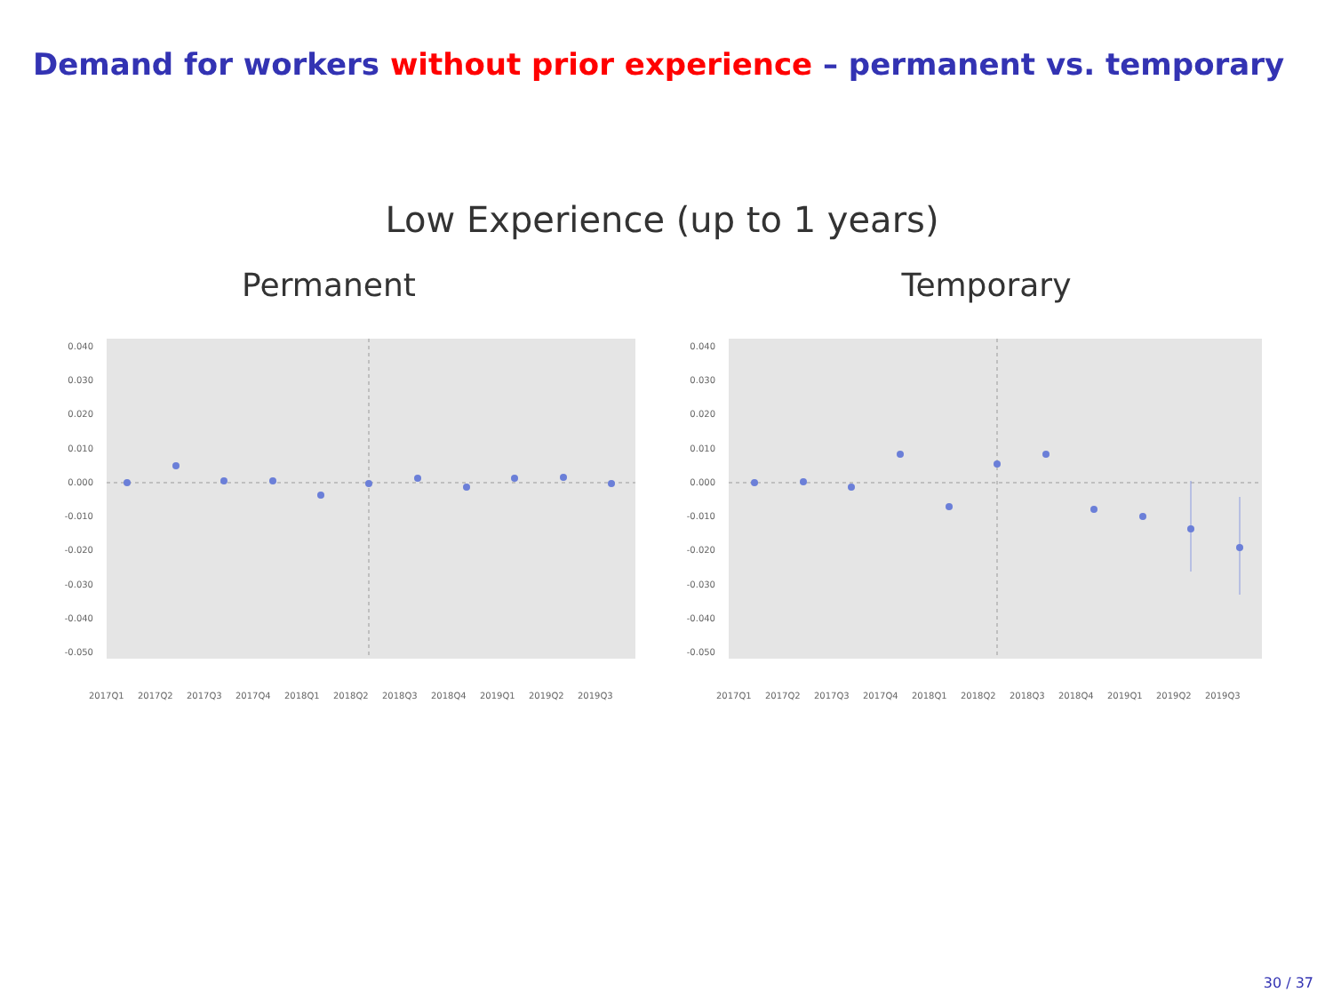Demand for workers without prior experience – permanent vs. temporary
Low Experience (up to 1 years)
Permanent
0.040
0.030
0.020
0.010
0.000
-0.010
-0.020
-0.030
-0.040
-0.050
2017Q1
2017Q2
2017Q3
2017Q4
2018Q1
2018Q2
2018Q3
2018Q4
2019Q1
2019Q2
2019Q3
Temporary
0.040
0.030
0.020
0.010
0.000
-0.010
-0.020
-0.030
-0.040
-0.050
2017Q1
2017Q2
2017Q3
2017Q4
2018Q1
2018Q2
2018Q3
2018Q4
2019Q1
2019Q2
2019Q3
30 / 37